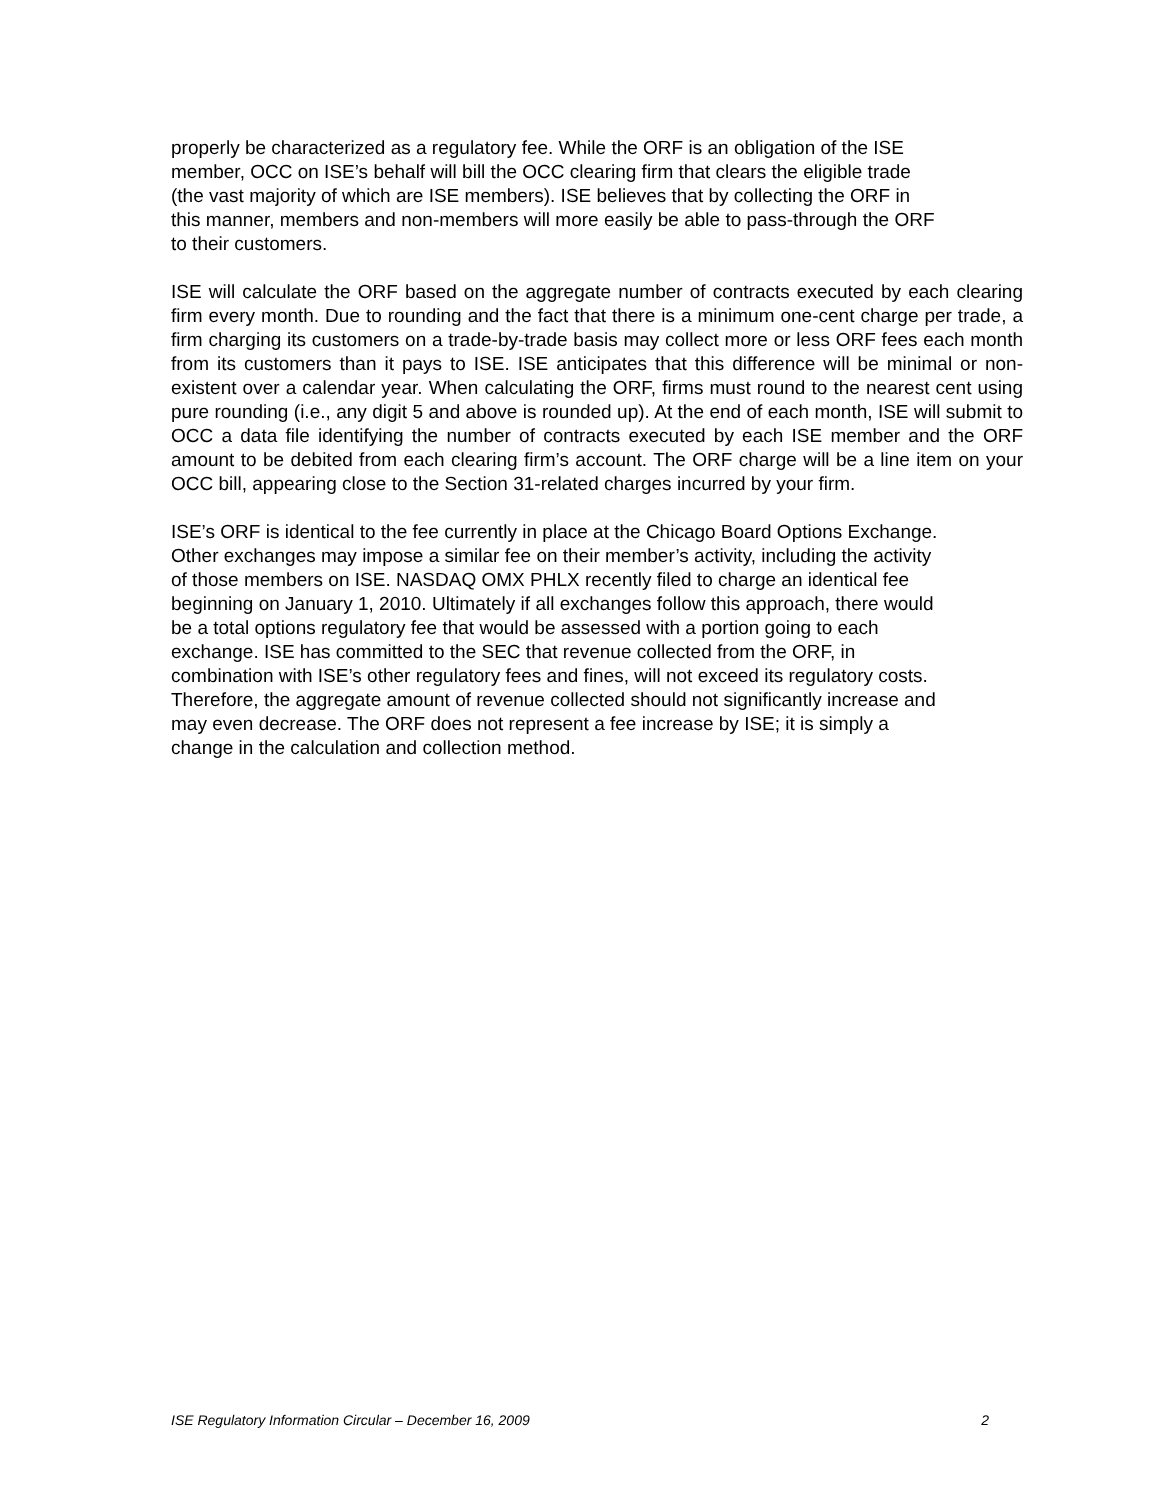properly be characterized as a regulatory fee. While the ORF is an obligation of the ISE
member, OCC on ISE’s behalf will bill the OCC clearing firm that clears the eligible trade
(the vast majority of which are ISE members). ISE believes that by collecting the ORF in
this manner, members and non-members will more easily be able to pass-through the ORF
to their customers.
ISE will calculate the ORF based on the aggregate number of contracts executed by each clearing firm every month. Due to rounding and the fact that there is a minimum one-cent charge per trade, a firm charging its customers on a trade-by-trade basis may collect more or less ORF fees each month from its customers than it pays to ISE. ISE anticipates that this difference will be minimal or non-existent over a calendar year. When calculating the ORF, firms must round to the nearest cent using pure rounding (i.e., any digit 5 and above is rounded up). At the end of each month, ISE will submit to OCC a data file identifying the number of contracts executed by each ISE member and the ORF amount to be debited from each clearing firm’s account. The ORF charge will be a line item on your OCC bill, appearing close to the Section 31-related charges incurred by your firm.
ISE’s ORF is identical to the fee currently in place at the Chicago Board Options Exchange.
Other exchanges may impose a similar fee on their member’s activity, including the activity
of those members on ISE. NASDAQ OMX PHLX recently filed to charge an identical fee
beginning on January 1, 2010. Ultimately if all exchanges follow this approach, there would
be a total options regulatory fee that would be assessed with a portion going to each
exchange. ISE has committed to the SEC that revenue collected from the ORF, in
combination with ISE’s other regulatory fees and fines, will not exceed its regulatory costs.
Therefore, the aggregate amount of revenue collected should not significantly increase and
may even decrease. The ORF does not represent a fee increase by ISE; it is simply a
change in the calculation and collection method.
ISE Regulatory Information Circular – December 16, 2009 2